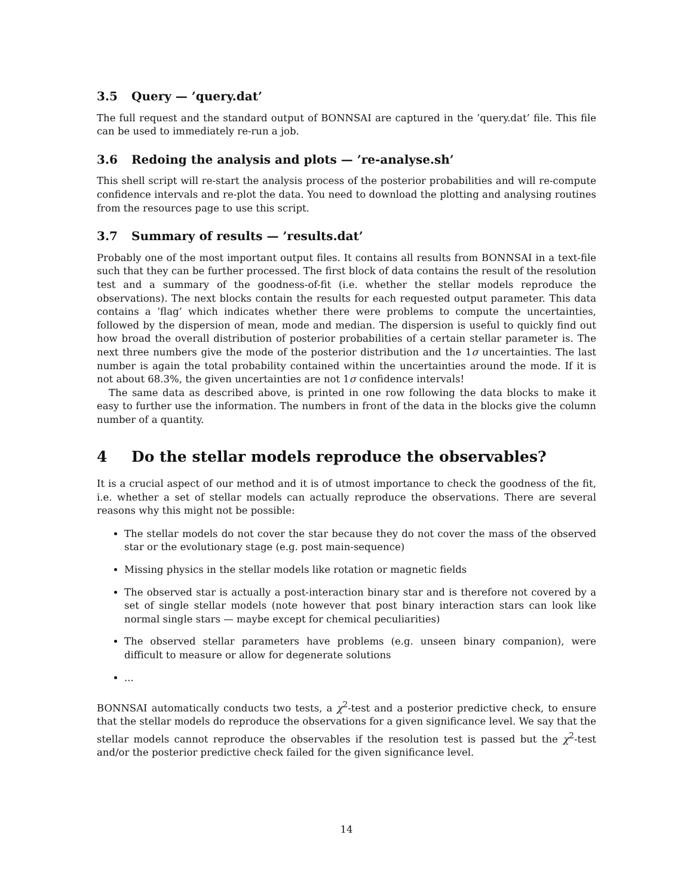3.5 Query — ’query.dat’
The full request and the standard output of BONNSAI are captured in the ’query.dat’ file. This file can be used to immediately re-run a job.
3.6 Redoing the analysis and plots — ’re-analyse.sh’
This shell script will re-start the analysis process of the posterior probabilities and will re-compute confidence intervals and re-plot the data. You need to download the plotting and analysing routines from the resources page to use this script.
3.7 Summary of results — ’results.dat’
Probably one of the most important output files. It contains all results from BONNSAI in a text-file such that they can be further processed. The first block of data contains the result of the resolution test and a summary of the goodness-of-fit (i.e. whether the stellar models reproduce the observations). The next blocks contain the results for each requested output parameter. This data contains a ’flag’ which indicates whether there were problems to compute the uncertainties, followed by the dispersion of mean, mode and median. The dispersion is useful to quickly find out how broad the overall distribution of posterior probabilities of a certain stellar parameter is. The next three numbers give the mode of the posterior distribution and the 1σ uncertainties. The last number is again the total probability contained within the uncertainties around the mode. If it is not about 68.3%, the given uncertainties are not 1σ confidence intervals!
The same data as described above, is printed in one row following the data blocks to make it easy to further use the information. The numbers in front of the data in the blocks give the column number of a quantity.
4 Do the stellar models reproduce the observables?
It is a crucial aspect of our method and it is of utmost importance to check the goodness of the fit, i.e. whether a set of stellar models can actually reproduce the observations. There are several reasons why this might not be possible:
The stellar models do not cover the star because they do not cover the mass of the observed star or the evolutionary stage (e.g. post main-sequence)
Missing physics in the stellar models like rotation or magnetic fields
The observed star is actually a post-interaction binary star and is therefore not covered by a set of single stellar models (note however that post binary interaction stars can look like normal single stars — maybe except for chemical peculiarities)
The observed stellar parameters have problems (e.g. unseen binary companion), were difficult to measure or allow for degenerate solutions
...
BONNSAI automatically conducts two tests, a χ<sup>2</sup>-test and a posterior predictive check, to ensure that the stellar models do reproduce the observations for a given significance level. We say that the stellar models cannot reproduce the observables if the resolution test is passed but the χ<sup>2</sup>-test and/or the posterior predictive check failed for the given significance level.
14